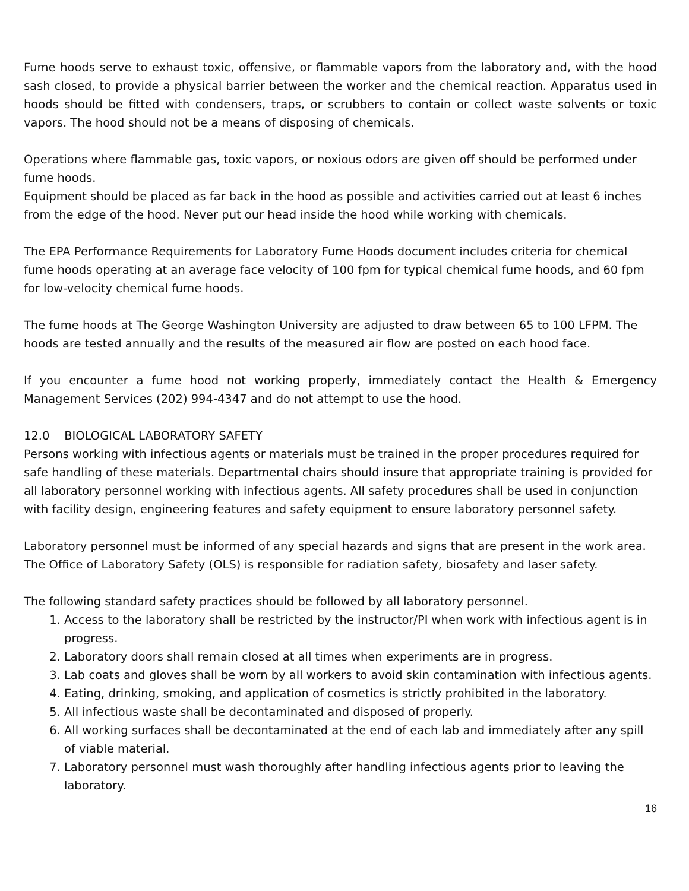Fume hoods serve to exhaust toxic, offensive, or flammable vapors from the laboratory and, with the hood sash closed, to provide a physical barrier between the worker and the chemical reaction. Apparatus used in hoods should be fitted with condensers, traps, or scrubbers to contain or collect waste solvents or toxic vapors. The hood should not be a means of disposing of chemicals.
Operations where flammable gas, toxic vapors, or noxious odors are given off should be performed under fume hoods.
Equipment should be placed as far back in the hood as possible and activities carried out at least 6 inches from the edge of the hood. Never put our head inside the hood while working with chemicals.
The EPA Performance Requirements for Laboratory Fume Hoods document includes criteria for chemical fume hoods operating at an average face velocity of 100 fpm for typical chemical fume hoods, and 60 fpm for low-velocity chemical fume hoods.
The fume hoods at The George Washington University are adjusted to draw between 65 to 100 LFPM. The hoods are tested annually and the results of the measured air flow are posted on each hood face.
If you encounter a fume hood not working properly, immediately contact the Health & Emergency Management Services (202) 994-4347 and do not attempt to use the hood.
12.0 BIOLOGICAL LABORATORY SAFETY
Persons working with infectious agents or materials must be trained in the proper procedures required for safe handling of these materials. Departmental chairs should insure that appropriate training is provided for all laboratory personnel working with infectious agents. All safety procedures shall be used in conjunction with facility design, engineering features and safety equipment to ensure laboratory personnel safety.
Laboratory personnel must be informed of any special hazards and signs that are present in the work area. The Office of Laboratory Safety (OLS) is responsible for radiation safety, biosafety and laser safety.
The following standard safety practices should be followed by all laboratory personnel.
1. Access to the laboratory shall be restricted by the instructor/PI when work with infectious agent is in progress.
2. Laboratory doors shall remain closed at all times when experiments are in progress.
3. Lab coats and gloves shall be worn by all workers to avoid skin contamination with infectious agents.
4. Eating, drinking, smoking, and application of cosmetics is strictly prohibited in the laboratory.
5. All infectious waste shall be decontaminated and disposed of properly.
6. All working surfaces shall be decontaminated at the end of each lab and immediately after any spill of viable material.
7. Laboratory personnel must wash thoroughly after handling infectious agents prior to leaving the laboratory.
16